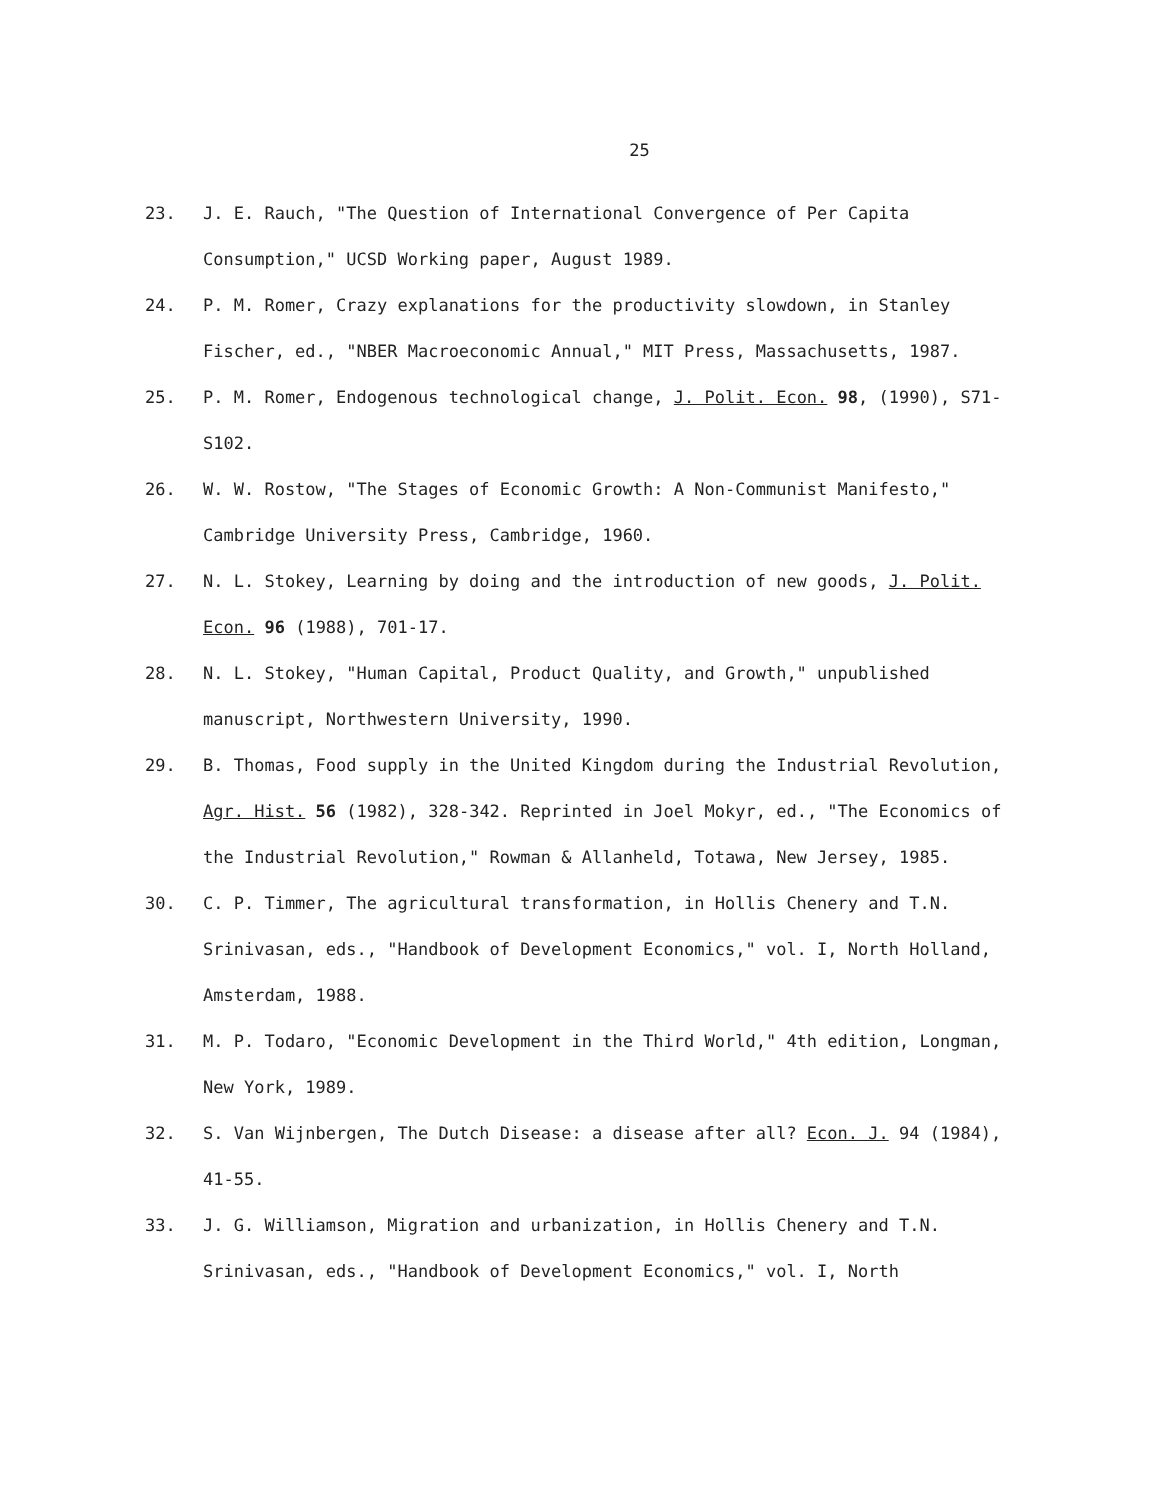25
23. J. E. Rauch, "The Question of International Convergence of Per Capita Consumption," UCSD Working paper, August 1989.
24. P. M. Romer, Crazy explanations for the productivity slowdown, in Stanley Fischer, ed., "NBER Macroeconomic Annual," MIT Press, Massachusetts, 1987.
25. P. M. Romer, Endogenous technological change, J. Polit. Econ. 98, (1990), S71-S102.
26. W. W. Rostow, "The Stages of Economic Growth: A Non-Communist Manifesto," Cambridge University Press, Cambridge, 1960.
27. N. L. Stokey, Learning by doing and the introduction of new goods, J. Polit. Econ. 96 (1988), 701-17.
28. N. L. Stokey, "Human Capital, Product Quality, and Growth," unpublished manuscript, Northwestern University, 1990.
29. B. Thomas, Food supply in the United Kingdom during the Industrial Revolution, Agr. Hist. 56 (1982), 328-342. Reprinted in Joel Mokyr, ed., "The Economics of the Industrial Revolution," Rowman & Allanheld, Totawa, New Jersey, 1985.
30. C. P. Timmer, The agricultural transformation, in Hollis Chenery and T.N. Srinivasan, eds., "Handbook of Development Economics," vol. I, North Holland, Amsterdam, 1988.
31. M. P. Todaro, "Economic Development in the Third World," 4th edition, Longman, New York, 1989.
32. S. Van Wijnbergen, The Dutch Disease: a disease after all? Econ. J. 94 (1984), 41-55.
33. J. G. Williamson, Migration and urbanization, in Hollis Chenery and T.N. Srinivasan, eds., "Handbook of Development Economics," vol. I, North